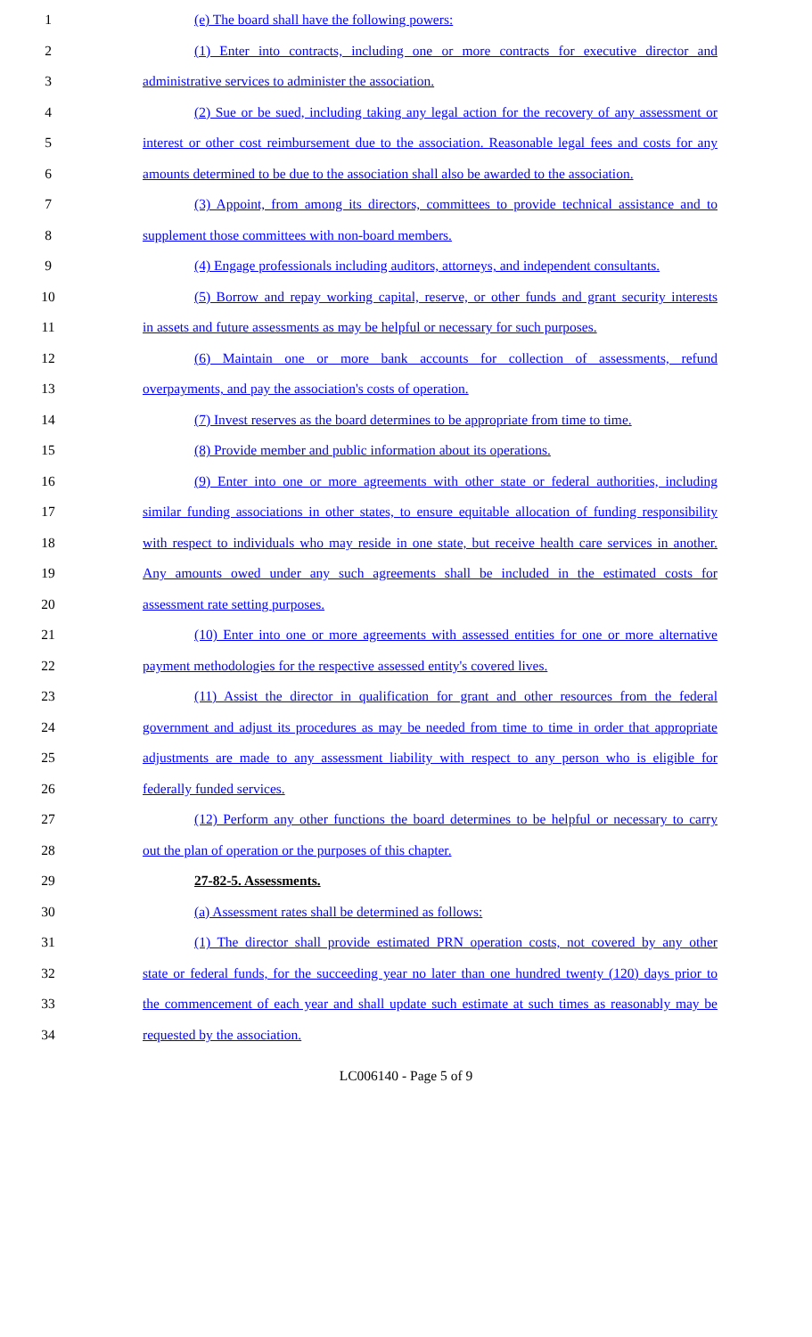1 (e) The board shall have the following powers:
2 (1) Enter into contracts, including one or more contracts for executive director and
3 administrative services to administer the association.
4 (2) Sue or be sued, including taking any legal action for the recovery of any assessment or
5 interest or other cost reimbursement due to the association. Reasonable legal fees and costs for any
6 amounts determined to be due to the association shall also be awarded to the association.
7 (3) Appoint, from among its directors, committees to provide technical assistance and to
8 supplement those committees with non-board members.
9 (4) Engage professionals including auditors, attorneys, and independent consultants.
10 (5) Borrow and repay working capital, reserve, or other funds and grant security interests
11 in assets and future assessments as may be helpful or necessary for such purposes.
12 (6) Maintain one or more bank accounts for collection of assessments, refund
13 overpayments, and pay the association's costs of operation.
14 (7) Invest reserves as the board determines to be appropriate from time to time.
15 (8) Provide member and public information about its operations.
16 (9) Enter into one or more agreements with other state or federal authorities, including
17 similar funding associations in other states, to ensure equitable allocation of funding responsibility
18 with respect to individuals who may reside in one state, but receive health care services in another.
19 Any amounts owed under any such agreements shall be included in the estimated costs for
20 assessment rate setting purposes.
21 (10) Enter into one or more agreements with assessed entities for one or more alternative
22 payment methodologies for the respective assessed entity's covered lives.
23 (11) Assist the director in qualification for grant and other resources from the federal
24 government and adjust its procedures as may be needed from time to time in order that appropriate
25 adjustments are made to any assessment liability with respect to any person who is eligible for
26 federally funded services.
27 (12) Perform any other functions the board determines to be helpful or necessary to carry
28 out the plan of operation or the purposes of this chapter.
29 27-82-5. Assessments.
30 (a) Assessment rates shall be determined as follows:
31 (1) The director shall provide estimated PRN operation costs, not covered by any other
32 state or federal funds, for the succeeding year no later than one hundred twenty (120) days prior to
33 the commencement of each year and shall update such estimate at such times as reasonably may be
34 requested by the association.
LC006140 - Page 5 of 9